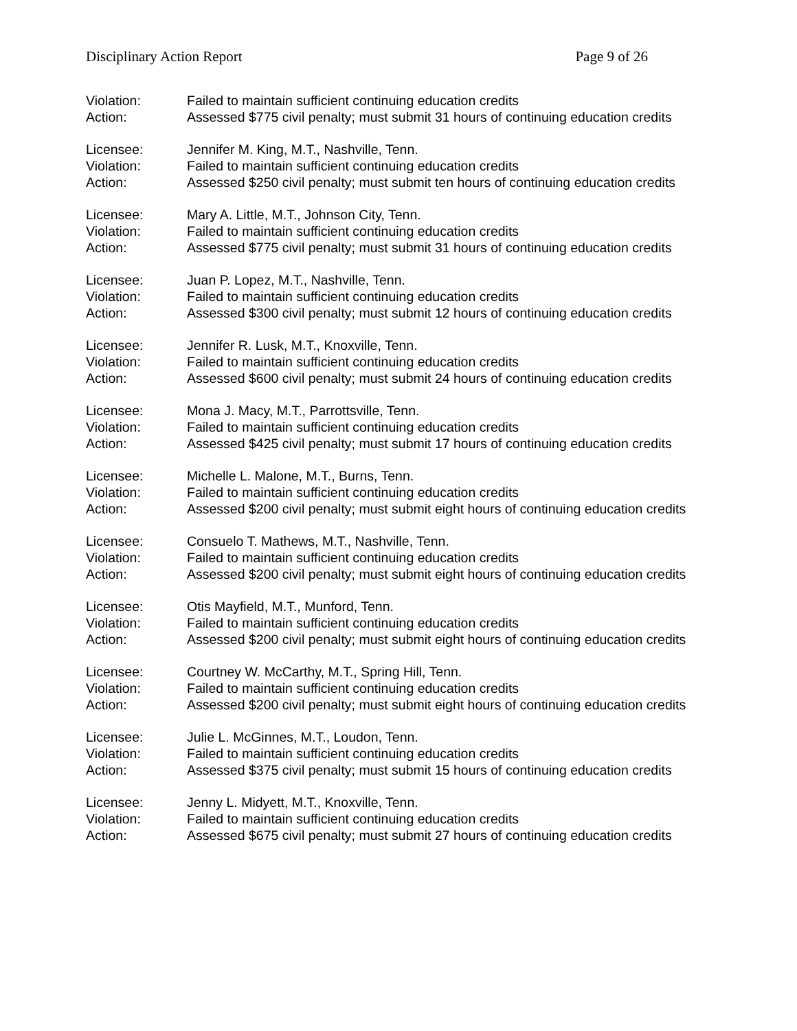Disciplinary Action Report Page 9 of 26
Violation: Failed to maintain sufficient continuing education credits
Action: Assessed $775 civil penalty; must submit 31 hours of continuing education credits
Licensee: Jennifer M. King, M.T., Nashville, Tenn.
Violation: Failed to maintain sufficient continuing education credits
Action: Assessed $250 civil penalty; must submit ten hours of continuing education credits
Licensee: Mary A. Little, M.T., Johnson City, Tenn.
Violation: Failed to maintain sufficient continuing education credits
Action: Assessed $775 civil penalty; must submit 31 hours of continuing education credits
Licensee: Juan P. Lopez, M.T., Nashville, Tenn.
Violation: Failed to maintain sufficient continuing education credits
Action: Assessed $300 civil penalty; must submit 12 hours of continuing education credits
Licensee: Jennifer R. Lusk, M.T., Knoxville, Tenn.
Violation: Failed to maintain sufficient continuing education credits
Action: Assessed $600 civil penalty; must submit 24 hours of continuing education credits
Licensee: Mona J. Macy, M.T., Parrottsville, Tenn.
Violation: Failed to maintain sufficient continuing education credits
Action: Assessed $425 civil penalty; must submit 17 hours of continuing education credits
Licensee: Michelle L. Malone, M.T., Burns, Tenn.
Violation: Failed to maintain sufficient continuing education credits
Action: Assessed $200 civil penalty; must submit eight hours of continuing education credits
Licensee: Consuelo T. Mathews, M.T., Nashville, Tenn.
Violation: Failed to maintain sufficient continuing education credits
Action: Assessed $200 civil penalty; must submit eight hours of continuing education credits
Licensee: Otis Mayfield, M.T., Munford, Tenn.
Violation: Failed to maintain sufficient continuing education credits
Action: Assessed $200 civil penalty; must submit eight hours of continuing education credits
Licensee: Courtney W. McCarthy, M.T., Spring Hill, Tenn.
Violation: Failed to maintain sufficient continuing education credits
Action: Assessed $200 civil penalty; must submit eight hours of continuing education credits
Licensee: Julie L. McGinnes, M.T., Loudon, Tenn.
Violation: Failed to maintain sufficient continuing education credits
Action: Assessed $375 civil penalty; must submit 15 hours of continuing education credits
Licensee: Jenny L. Midyett, M.T., Knoxville, Tenn.
Violation: Failed to maintain sufficient continuing education credits
Action: Assessed $675 civil penalty; must submit 27 hours of continuing education credits